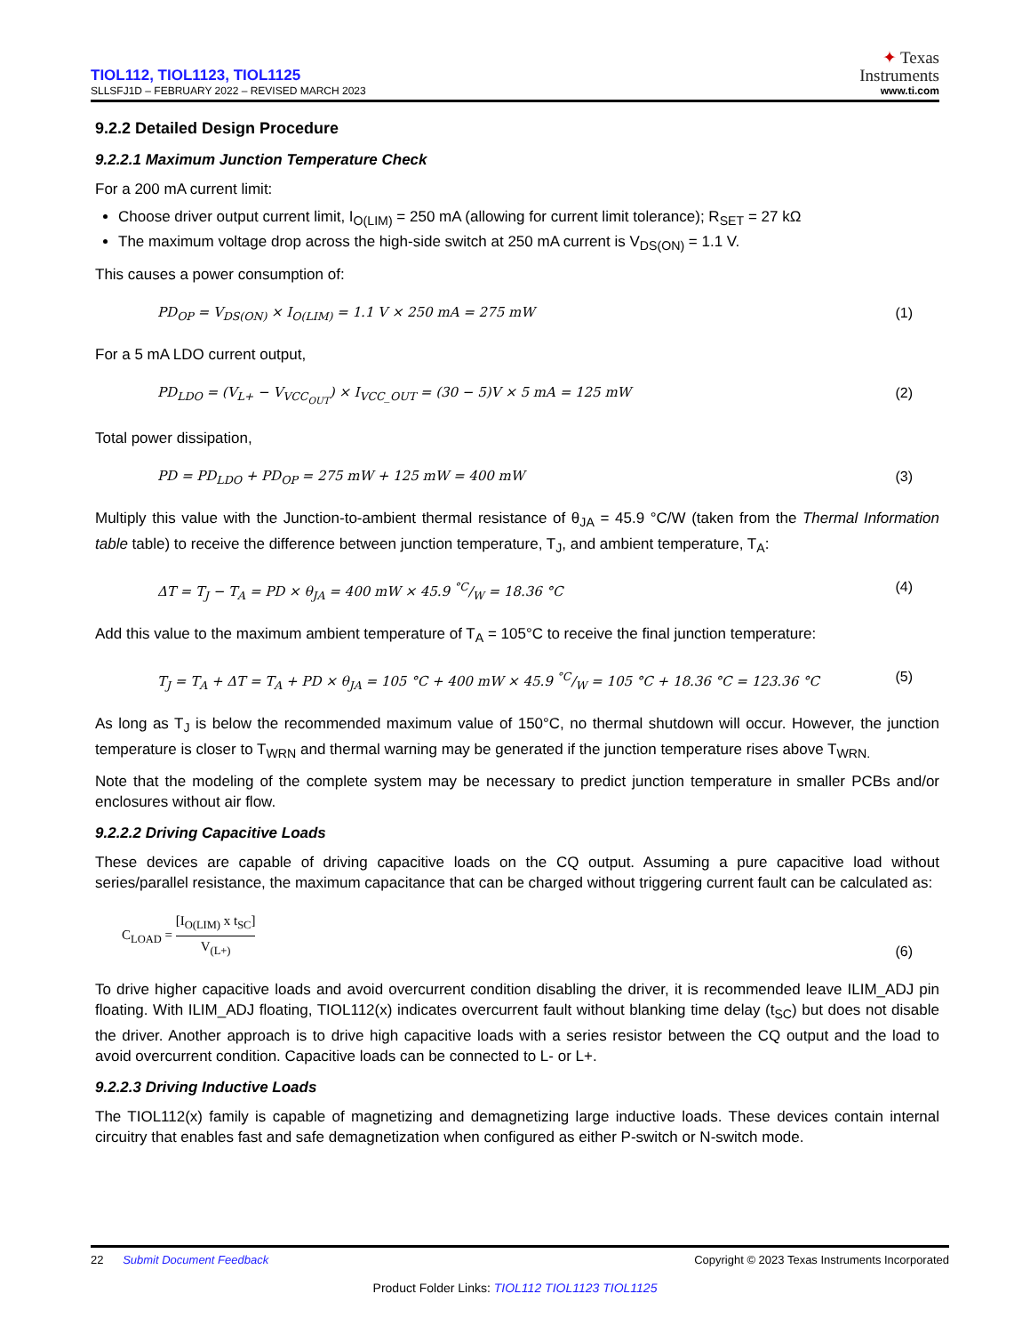TIOL112, TIOL1123, TIOL1125
SLLSFJ1D – FEBRUARY 2022 – REVISED MARCH 2023
✦ Texas
Instruments
www.ti.com
9.2.2 Detailed Design Procedure
9.2.2.1 Maximum Junction Temperature Check
For a 200 mA current limit:
Choose driver output current limit, I<sub>O(LIM)</sub> = 250 mA (allowing for current limit tolerance); R<sub>SET</sub> = 27 kΩ
The maximum voltage drop across the high-side switch at 250 mA current is V<sub>DS(ON)</sub> = 1.1 V.
This causes a power consumption of:
PD<sub>OP</sub> = V<sub>DS(ON)</sub> × I<sub>O(LIM)</sub> = 1.1 V × 250 mA = 275 mW (1)
For a 5 mA LDO current output,
PD<sub>LDO</sub> = (V<sub>L+</sub> − V<sub>VCC<sub>OUT</sub></sub>) × I<sub>VCC_OUT</sub> = (30 − 5)V × 5 mA = 125 mW (2)
Total power dissipation,
PD = PD<sub>LDO</sub> + PD<sub>OP</sub> = 275 mW + 125 mW = 400 mW (3)
Multiply this value with the Junction-to-ambient thermal resistance of θ<sub>JA</sub> = 45.9 °C/W (taken from the Thermal Information table table) to receive the difference between junction temperature, T<sub>J</sub>, and ambient temperature, T<sub>A</sub>:
ΔT = T<sub>J</sub> − T<sub>A</sub> = PD × θ<sub>JA</sub> = 400 mW × 45.9 °C/W = 18.36 °C (4)
Add this value to the maximum ambient temperature of T<sub>A</sub> = 105°C to receive the final junction temperature:
T<sub>J</sub> = T<sub>A</sub> + ΔT = T<sub>A</sub> + PD × θ<sub>JA</sub> = 105 °C + 400 mW × 45.9 °C/W = 105 °C + 18.36 °C = 123.36 °C (5)
As long as T<sub>J</sub> is below the recommended maximum value of 150°C, no thermal shutdown will occur. However, the junction temperature is closer to T<sub>WRN</sub> and thermal warning may be generated if the junction temperature rises above T<sub>WRN.</sub>
Note that the modeling of the complete system may be necessary to predict junction temperature in smaller PCBs and/or enclosures without air flow.
9.2.2.2 Driving Capacitive Loads
These devices are capable of driving capacitive loads on the CQ output. Assuming a pure capacitive load without series/parallel resistance, the maximum capacitance that can be charged without triggering current fault can be calculated as:
C<sub>LOAD</sub> = [I<sub>O(LIM)</sub> x t<sub>SC</sub>] V<sub>(L+)</sub> (6)
To drive higher capacitive loads and avoid overcurrent condition disabling the driver, it is recommended leave ILIM_ADJ pin floating. With ILIM_ADJ floating, TIOL112(x) indicates overcurrent fault without blanking time delay (t<sub>SC</sub>) but does not disable the driver. Another approach is to drive high capacitive loads with a series resistor between the CQ output and the load to avoid overcurrent condition. Capacitive loads can be connected to L- or L+.
9.2.2.3 Driving Inductive Loads
The TIOL112(x) family is capable of magnetizing and demagnetizing large inductive loads. These devices contain internal circuitry that enables fast and safe demagnetization when configured as either P-switch or N-switch mode.
22 Submit Document Feedback Copyright © 2023 Texas Instruments Incorporated
Product Folder Links: TIOL112 TIOL1123 TIOL1125